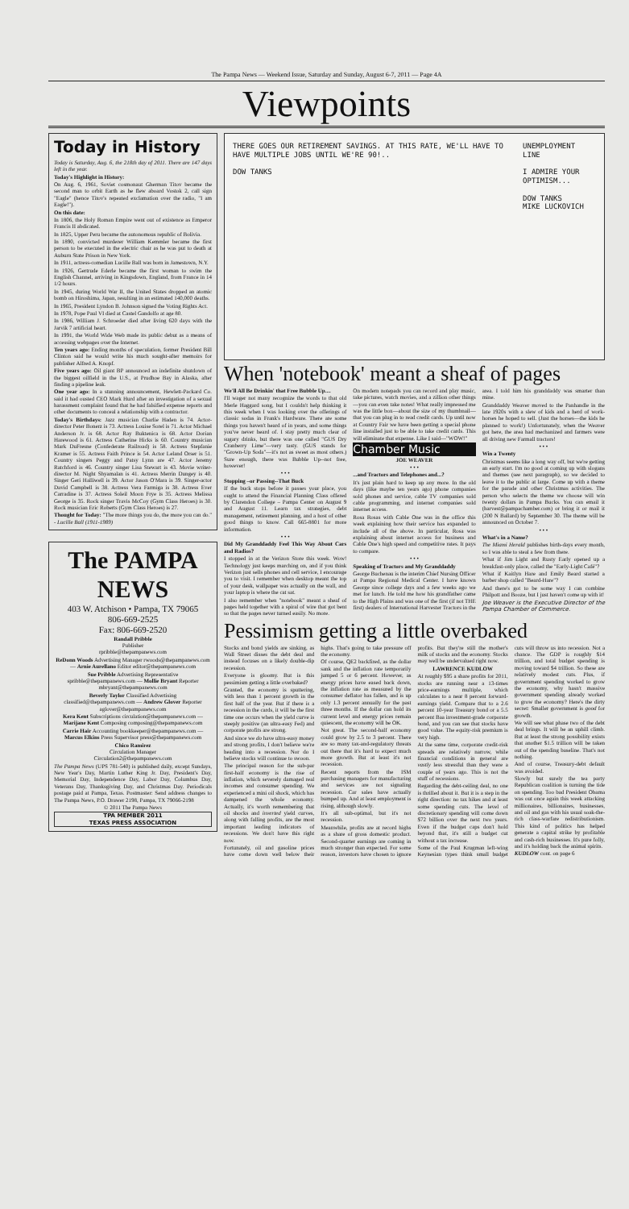The Pampa News — Weekend Issue, Saturday and Sunday, August 6-7, 2011 — Page 4A
Viewpoints
Today in History
Today is Saturday, Aug. 6, the 218th day of 2011. There are 147 days left in the year.
Today's Highlight in History:
On Aug. 6, 1961, Soviet cosmonaut Gherman Titov became the second man to orbit Earth as he flew aboard Vostok 2, call sign "Eagle" (hence Titov's repeated exclamation over the radio, "I am Eagle!").
On this date:
In 1806, the Holy Roman Empire went out of existence as Emperor Francis II abdicated.
In 1825, Upper Peru became the autonomous republic of Bolivia.
In 1890, convicted murderer William Kemmler became the first person to be executed in the electric chair as he was put to death at Auburn State Prison in New York.
In 1911, actress-comedian Lucille Ball was born in Jamestown, N.Y.
In 1926, Gertrude Ederle became the first woman to swim the English Channel, arriving in Kingsdown, England, from France in 14 1/2 hours.
In 1945, during World War II, the United States dropped an atomic bomb on Hiroshima, Japan, resulting in an estimated 140,000 deaths.
In 1965, President Lyndon B. Johnson signed the Voting Rights Act.
In 1978, Pope Paul VI died at Castel Gandolfo at age 80.
In 1986, William J. Schroeder died after living 620 days with the Jarvik 7 artificial heart.
In 1991, the World Wide Web made its public debut as a means of accessing webpages over the Internet.
Ten years ago: Ending months of speculation, former President Bill Clinton said he would write his much sought-after memoirs for publisher Alfred A. Knopf.
Five years ago: Oil giant BP announced an indefinite shutdown of the biggest oilfield in the U.S., at Prudhoe Bay in Alaska, after finding a pipeline leak.
One year ago: In a stunning announcement, Hewlett-Packard Co. said it had ousted CEO Mark Hurd after an investigation of a sexual harassment complaint found that he had falsified expense reports and other documents to conceal a relationship with a contractor.
Today's Birthdays: Jazz musician Charlie Haden is 74. Actor-director Peter Bonerz is 73. Actress Louise Sorel is 71. Actor Michael Anderson Jr. is 68. Actor Ray Buktenica is 68. Actor Dorian Harewood is 61. Actress Catherine Hicks is 60. Country musician Mark DuFresne (Confederate Railroad) is 58. Actress Stepfanie Kramer is 55. Actress Faith Prince is 54. Actor Leland Orser is 51. Country singers Peggy and Patsy Lynn are 47. Actor Jeremy Ratchford is 46. Country singer Lisa Stewart is 43. Movie writer-director M. Night Shyamalan is 41. Actress Merrin Dungey is 40. Singer Geri Halliwell is 39. Actor Jason O'Mara is 39. Singer-actor David Campbell is 38. Actress Vera Farmiga is 38. Actress Ever Carradine is 37. Actress Soleil Moon Frye is 35. Actress Melissa George is 35. Rock singer Travis McCoy (Gym Class Heroes) is 30. Rock musician Eric Roberts (Gym Class Heroes) is 27.
Thought for Today: "The more things you do, the more you can do." - Lucille Ball (1911-1989)
The PAMPA NEWS
403 W. Atchison • Pampa, TX 79065
806-669-2525
Fax: 806-669-2520
Randall Pribble
Publisher
rpribble@thepampanews.com
ReDonn Woods Advertising Manager rwoods@thepampanews.com — Arnie Aurellano Editor editor@thepampanews.com
Sue Pribble Advertising Representative spribble@thepampanews.com — Mollie Bryant Reporter mbryant@thepampanews.com
Beverly Taylor Classified Advertising classified@thepampanews.com — Andrew Glover Reporter aglover@thepampanews.com
Kera Kent Subscriptions circulation@thepampanews.com — Marijane Kent Composing composing@thepampanews.com
Carrie Hair Accounting bookkeeper@thepampanews.com — Marcus Elkins Press Supervisor press@thepampanews.com
Chico Ramirez
Circulation Manager
Circulation2@thepampanews.com
The Pampa News (UPS 781-540) is published daily, except Sundays, New Year's Day, Martin Luther King Jr. Day, President's Day, Memorial Day, Independence Day, Labor Day, Columbus Day, Veterans Day, Thanksgiving Day, and Christmas Day. Periodicals postage paid at Pampa, Texas. Postmaster: Send address changes to The Pampa News, P.O. Drawer 2198, Pampa, TX 79066-2198
© 2011 The Pampa News
TPA MEMBER 2011
TEXAS PRESS ASSOCIATION
THERE GOES OUR RETIREMENT SAVINGS. AT THIS RATE, WE'LL HAVE TO HAVE MULTIPLE JOBS UNTIL WE'RE 90!..
DOW TANKS UNEMPLOYMENT LINE
I ADMIRE YOUR OPTIMISM...
DOW TANKS
MIKE LUCKOVICH
When 'notebook' meant a sheaf of pages
We'll All Be Drinkin' that Free Bubble Up....
I'll wager not many recognize the words to that old Merle Haggard song, but I couldn't help thinking it this week when I was looking over the offerings of classic sodas in Frank's Hardware. There are some things you haven't heard of in years, and some things you've never heard of. I stay pretty much clear of sugary drinks, but there was one called "GUS Dry Cranberry Lime"—very tasty. (GUS stands for "Grown-Up Soda"—it's not as sweet as most others.) Sure enough, there was Bubble Up--not free, however!
• • •
Stopping –or Passing--That Buck
If the buck stops before it passes your place, you ought to attend the Financial Planning Class offered by Clarendon College – Pampa Center on August 9 and August 11. Learn tax strategies, debt management, retirement planning, and a host of other good things to know. Call 665-8801 for more information.
• • •
Did My Granddaddy Feel This Way About Cars and Radios?
I stopped in at the Verizon Store this week. Wow! Technology just keeps marching on, and if you think Verizon just sells phones and cell service, I encourage you to visit. I remember when desktop meant the top of your desk, wallpaper was actually on the wall, and your laptop is where the cat sat.
I also remember when "notebook" meant a sheaf of pages held together with a spiral of wire that got bent so that the pages never turned easily. No more.
On modern notepads you can record and play music, take pictures, watch movies, and a zillion other things—you can even take notes! What really impressed me was the little box—about the size of my thumbnail—that you can plug in to read credit cards. Up until now at Country Fair we have been getting a special phone line installed just to be able to take credit cards. This will eliminate that expense. Like I said—"WOW!"
Chamber Music
JOE WEAVER
• • •
...and Tractors and Telephones and...?
It's just plain hard to keep up any more. In the old days (like maybe ten years ago) phone companies sold phones and service, cable TV companies sold cable programming, and internet companies sold internet access.
Rosa Rosas with Cable One was in the office this week explaining how their service has expanded to include all of the above. In particular, Rosa was explaining about internet access for business and Cable One's high speed and competitive rates. It pays to compare.
• • •
Speaking of Tractors and My Granddaddy
George Buchenau is the interim Chief Nursing Officer at Pampa Regional Medical Center. I have known George since college days and a few weeks ago we met for lunch. He told me how his grandfather came to the High Plains and was one of the first (if not THE first) dealers of International Harvester Tractors in the area. I told him his granddaddy was smarter than mine.
Granddaddy Weaver moved to the Panhandle in the late 1920s with a slew of kids and a herd of work-horses he hoped to sell. (Just the horses—the kids he planned to work!) Unfortunately, when the Weaver got here, the area had mechanized and farmers were all driving new Farmall tractors!
• • •
Win a Twenty
Christmas seems like a long way off, but we're getting an early start. I'm no good at coming up with slogans and themes (see next paragraph), so we decided to leave it to the public at large. Come up with a theme for the parade and other Christmas activities. The person who selects the theme we choose will win twenty dollars in Pampa Bucks. You can email it (harvest@pampachamber.com) or bring it or mail it (200 N Ballard) by September 30. The theme will be announced on October 7.
• • •
What's in a Name?
The Miami Herald publishes birth-days every month, so I was able to steal a few from there.
What if Jim Light and Rusty Early opened up a breakfast-only place, called the "Early-Light Café"?
What if Kaitlyn Hare and Emily Beard started a barber shop called "Beard-Hare"?
And there's got to be some way I can combine Philpott and Booze, but I just haven't come up with it!
Joe Weaver is the Executive Director of the Pampa Chamber of Commerce.
Pessimism getting a little overbaked
Stocks and bond yields are sinking, as Wall Street disses the debt deal and instead focuses on a likely double-dip recession.
Everyone is gloomy. But is this pessimism getting a little overbaked?
Granted, the economy is sputtering, with less than 1 percent growth in the first half of the year. But if there is a recession in the cards, it will be the first time one occurs when the yield curve is steeply positive (an ultra-easy Fed) and corporate profits are strong.
And since we do have ultra-easy money and strong profits, I don't believe we're heading into a recession. Nor do I believe stocks will continue to swoon.
The principal reason for the sub-par first-half economy is the rise of inflation, which severely damaged real incomes and consumer spending. We experienced a mini oil shock, which has dampened the whole economy. Actually, it's worth remembering that oil shocks and inverted yield curves, along with falling profits, are the most important leading indicators of recessions. We don't have this right now.
Fortunately, oil and gasoline prices have come down well below their highs. That's going to take pressure off the economy.
Of course, QE2 backfired, as the dollar sank and the inflation rate temporarily jumped 5 or 6 percent. However, as energy prices have eased back down, the inflation rate as measured by the consumer deflator has fallen, and is up only 1.3 percent annually for the past three months. If the dollar can hold its current level and energy prices remain quiescent, the economy will be OK.
Not great. The second-half economy could grow by 2.5 to 3 percent. There are so many tax-and-regulatory threats out there that it's hard to expect much more growth. But at least it's not recession.
Recent reports from the ISM purchasing managers for manufacturing and services are not signaling recession. Car sales have actually bumped up. And at least employment is rising, although slowly.
It's all sub-optimal, but it's not recession.
Meanwhile, profits are at record highs as a share of gross domestic product. Second-quarter earnings are coming in much stronger than expected. For some reason, investors have chosen to ignore profits. But they're still the mother's milk of stocks and the economy. Stocks may well be undervalued right now.
LAWRENCE KUDLOW
At roughly $95 a share profits for 2011, stocks are running near a 13-times price-earnings multiple, which calculates to a near 8 percent forward-earnings yield. Compare that to a 2.6 percent 10-year Treasury bond or a 5.5 percent Baa investment-grade corporate bond, and you can see that stocks have good value. The equity-risk premium is very high.
At the same time, corporate credit-risk spreads are relatively narrow, while financial conditions in general are vastly less stressful than they were a couple of years ago. This is not the stuff of recessions.
Regarding the debt-ceiling deal, no one is thrilled about it. But it is a step in the right direction: no tax hikes and at least some spending cuts. The level of discretionary spending will come down $72 billion over the next two years. Even if the budget caps don't hold beyond that, it's still a budget cut without a tax increase.
Some of the Paul Krugman left-wing Keynesian types think small budget cuts will throw us into recession. Not a chance. The GDP is roughly $14 trillion, and total budget spending is moving toward $4 trillion. So these are relatively modest cuts. Plus, if government spending worked to grow the economy, why hasn't massive government spending already worked to grow the economy? Here's the dirty secret: Smaller government is good for growth.
We will see what phase two of the debt deal brings. It will be an uphill climb. But at least the strong possibility exists that another $1.5 trillion will be taken out of the spending baseline. That's not nothing.
And of course, Treasury-debt default was avoided.
Slowly but surely the tea party Republican coalition is turning the tide on spending. Too bad President Obama was out once again this week attacking millionaires, billionaires, businesses, and oil and gas with his usual soak-the-rich class-warfare redistributionism. This kind of politics has helped generate a capital strike by profitable and cash-rich businesses. It's pure folly, and it's holding back the animal spirits.
KUDLOW cont. on page 6